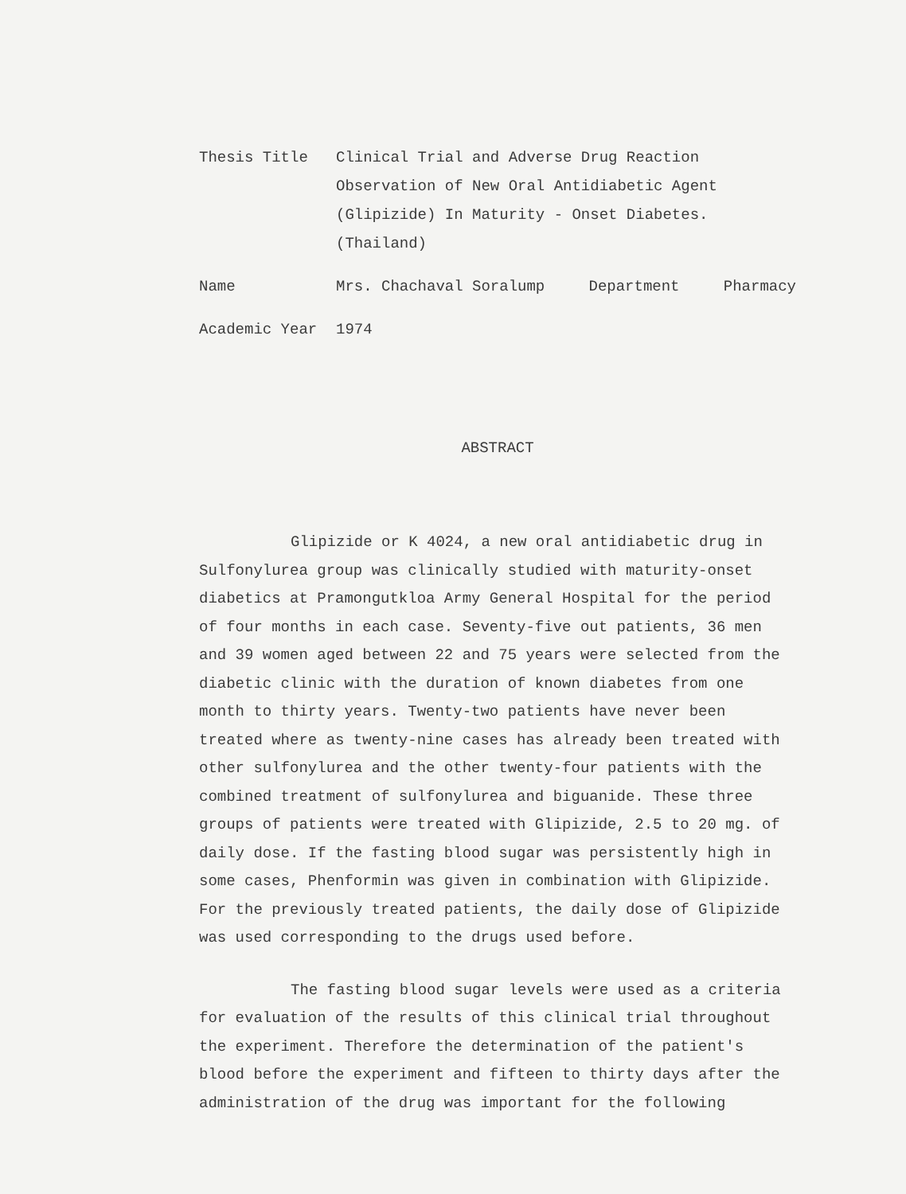Thesis Title Clinical Trial and Adverse Drug Reaction Observation of New Oral Antidiabetic Agent (Glipizide) In Maturity - Onset Diabetes. (Thailand)
Name Mrs. Chachaval Soralump Department Pharmacy
Academic Year 1974
ABSTRACT
Glipizide or K 4024, a new oral antidiabetic drug in Sulfonylurea group was clinically studied with maturity-onset diabetics at Pramongutkloa Army General Hospital for the period of four months in each case. Seventy-five out patients, 36 men and 39 women aged between 22 and 75 years were selected from the diabetic clinic with the duration of known diabetes from one month to thirty years. Twenty-two patients have never been treated where as twenty-nine cases has already been treated with other sulfonylurea and the other twenty-four patients with the combined treatment of sulfonylurea and biguanide. These three groups of patients were treated with Glipizide, 2.5 to 20 mg. of daily dose. If the fasting blood sugar was persistently high in some cases, Phenformin was given in combination with Glipizide. For the previously treated patients, the daily dose of Glipizide was used corresponding to the drugs used before.
The fasting blood sugar levels were used as a criteria for evaluation of the results of this clinical trial throughout the experiment. Therefore the determination of the patient's blood before the experiment and fifteen to thirty days after the administration of the drug was important for the following